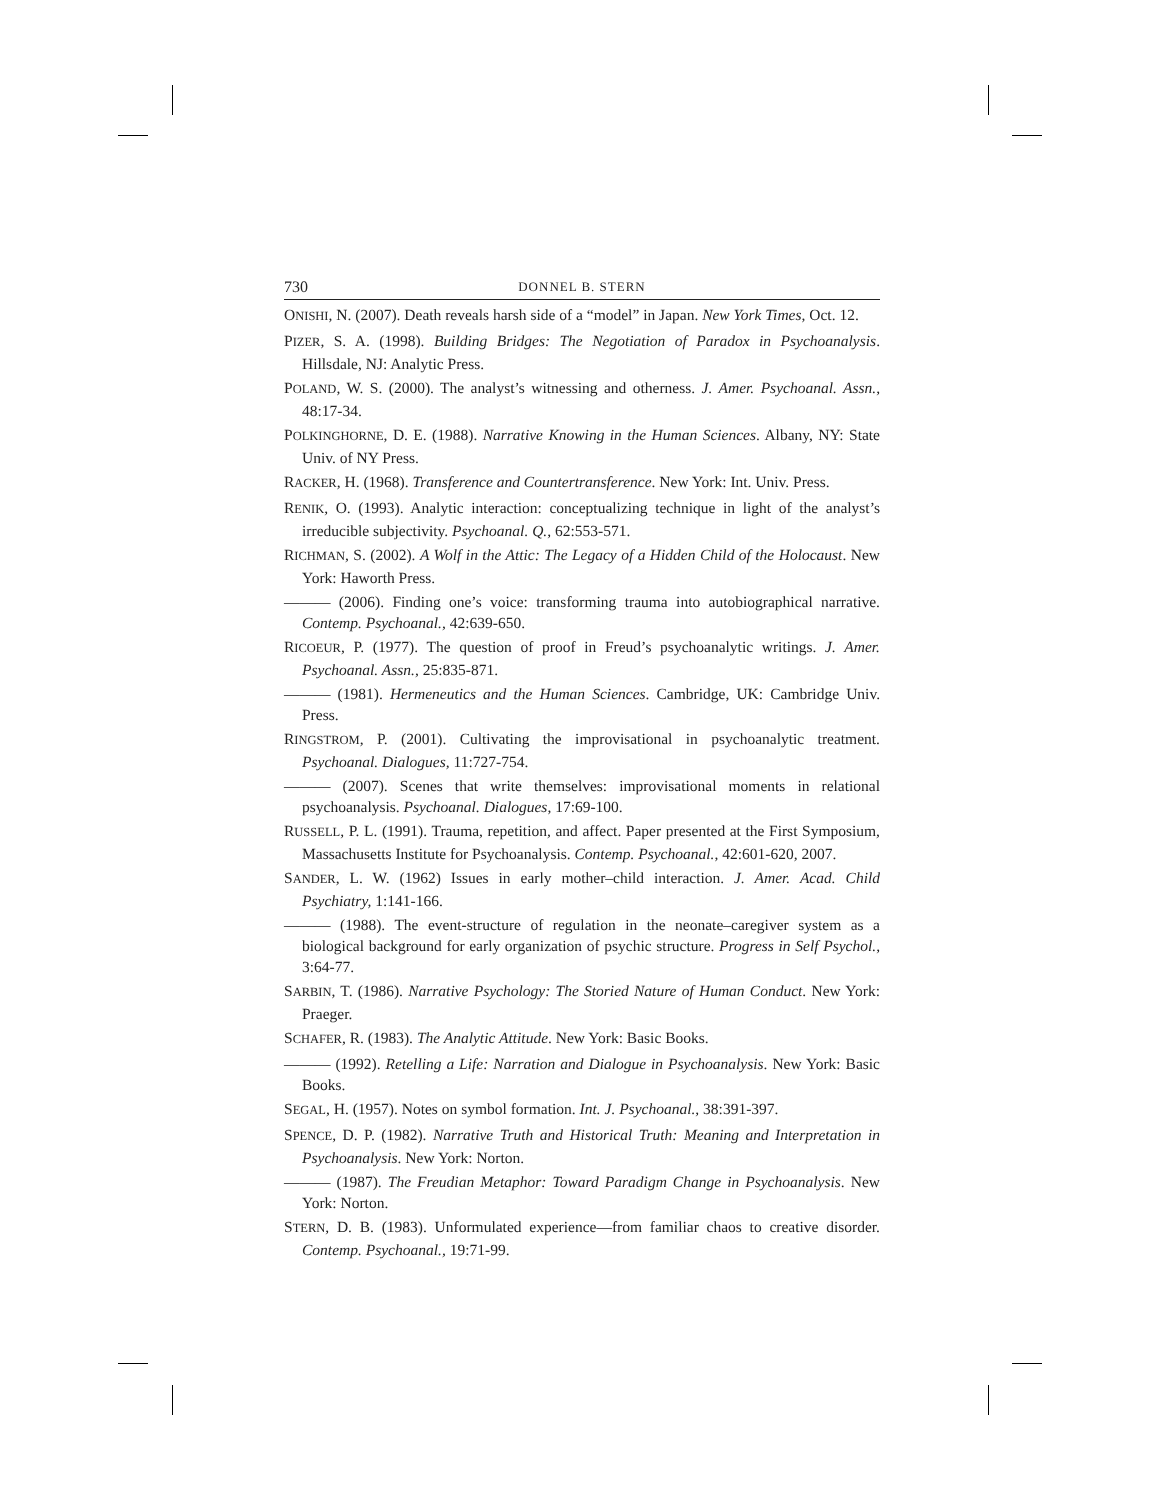730 DONNEL B. STERN
ONISHI, N. (2007). Death reveals harsh side of a “model” in Japan. New York Times, Oct. 12.
PIZER, S. A. (1998). Building Bridges: The Negotiation of Paradox in Psychoanalysis. Hillsdale, NJ: Analytic Press.
POLAND, W. S. (2000). The analyst’s witnessing and otherness. J. Amer. Psychoanal. Assn., 48:17-34.
POLKINGHORNE, D. E. (1988). Narrative Knowing in the Human Sciences. Albany, NY: State Univ. of NY Press.
RACKER, H. (1968). Transference and Countertransference. New York: Int. Univ. Press.
RENIK, O. (1993). Analytic interaction: conceptualizing technique in light of the analyst’s irreducible subjectivity. Psychoanal. Q., 62:553-571.
RICHMAN, S. (2002). A Wolf in the Attic: The Legacy of a Hidden Child of the Holocaust. New York: Haworth Press.
——— (2006). Finding one’s voice: transforming trauma into autobiographical narrative. Contemp. Psychoanal., 42:639-650.
RICOEUR, P. (1977). The question of proof in Freud’s psychoanalytic writings. J. Amer. Psychoanal. Assn., 25:835-871.
——— (1981). Hermeneutics and the Human Sciences. Cambridge, UK: Cambridge Univ. Press.
RINGSTROM, P. (2001). Cultivating the improvisational in psychoanalytic treatment. Psychoanal. Dialogues, 11:727-754.
——— (2007). Scenes that write themselves: improvisational moments in relational psychoanalysis. Psychoanal. Dialogues, 17:69-100.
RUSSELL, P. L. (1991). Trauma, repetition, and affect. Paper presented at the First Symposium, Massachusetts Institute for Psychoanalysis. Contemp. Psychoanal., 42:601-620, 2007.
SANDER, L. W. (1962) Issues in early mother–child interaction. J. Amer. Acad. Child Psychiatry, 1:141-166.
——— (1988). The event-structure of regulation in the neonate–caregiver system as a biological background for early organization of psychic structure. Progress in Self Psychol., 3:64-77.
SARBIN, T. (1986). Narrative Psychology: The Storied Nature of Human Conduct. New York: Praeger.
SCHAFER, R. (1983). The Analytic Attitude. New York: Basic Books.
——— (1992). Retelling a Life: Narration and Dialogue in Psychoanalysis. New York: Basic Books.
SEGAL, H. (1957). Notes on symbol formation. Int. J. Psychoanal., 38:391-397.
SPENCE, D. P. (1982). Narrative Truth and Historical Truth: Meaning and Interpretation in Psychoanalysis. New York: Norton.
——— (1987). The Freudian Metaphor: Toward Paradigm Change in Psychoanalysis. New York: Norton.
STERN, D. B. (1983). Unformulated experience—from familiar chaos to creative disorder. Contemp. Psychoanal., 19:71-99.